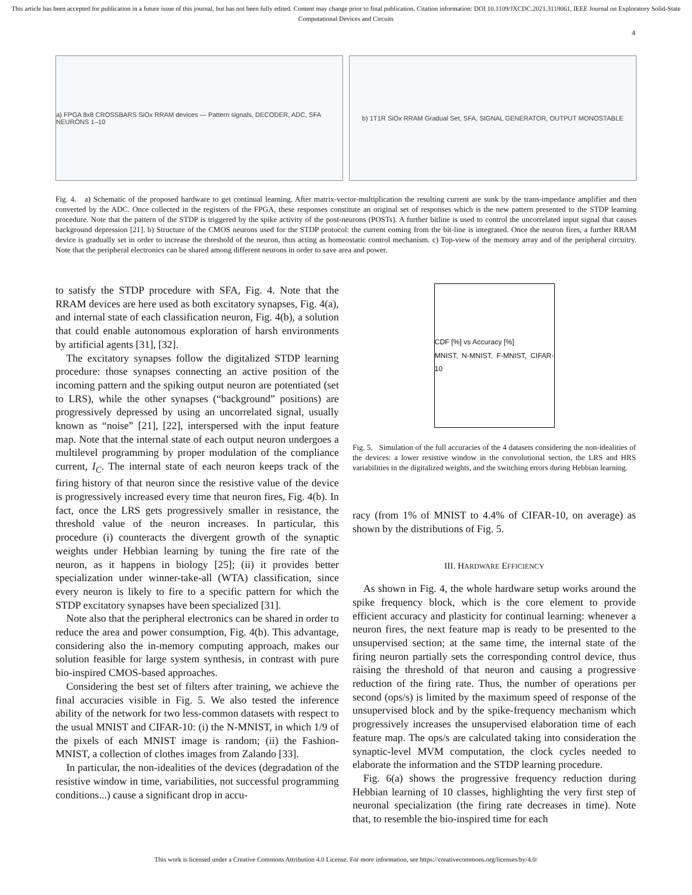This article has been accepted for publication in a future issue of this journal, but has not been fully edited. Content may change prior to final publication. Citation information: DOI 10.1109/JXCDC.2021.3118061, IEEE Journal on Exploratory Solid-State Computational Devices and Circuits
4
a) FPGA 8x8 CROSSBARS SiOx RRAM devices — Pattern signals, DECODER, ADC, SFA NEURONS 1–10
b) 1T1R SiOx RRAM Gradual Set, SFA, SIGNAL GENERATOR, OUTPUT MONOSTABLE
Fig. 4. a) Schematic of the proposed hardware to get continual learning. After matrix-vector-multiplication the resulting current are sunk by the trans-impedance amplifier and then converted by the ADC. Once collected in the registers of the FPGA, these responses constitute an original set of responses which is the new pattern presented to the STDP learning procedure. Note that the pattern of the STDP is triggered by the spike activity of the post-neurons (POSTs). A further bitline is used to control the uncorrelated input signal that causes background depression [21]. b) Structure of the CMOS neurons used for the STDP protocol: the current coming from the bit-line is integrated. Once the neuron fires, a further RRAM device is gradually set in order to increase the threshold of the neuron, thus acting as homeostatic control mechanism. c) Top-view of the memory array and of the peripheral circuitry. Note that the peripheral electronics can be shared among different neurons in order to save area and power.
to satisfy the STDP procedure with SFA, Fig. 4. Note that the RRAM devices are here used as both excitatory synapses, Fig. 4(a), and internal state of each classification neuron, Fig. 4(b), a solution that could enable autonomous exploration of harsh environments by artificial agents [31], [32].
The excitatory synapses follow the digitalized STDP learning procedure: those synapses connecting an active position of the incoming pattern and the spiking output neuron are potentiated (set to LRS), while the other synapses (“background” positions) are progressively depressed by using an uncorrelated signal, usually known as “noise” [21], [22], interspersed with the input feature map. Note that the internal state of each output neuron undergoes a multilevel programming by proper modulation of the compliance current, I<sub>C</sub>. The internal state of each neuron keeps track of the firing history of that neuron since the resistive value of the device is progressively increased every time that neuron fires, Fig. 4(b). In fact, once the LRS gets progressively smaller in resistance, the threshold value of the neuron increases. In particular, this procedure (i) counteracts the divergent growth of the synaptic weights under Hebbian learning by tuning the fire rate of the neuron, as it happens in biology [25]; (ii) it provides better specialization under winner-take-all (WTA) classification, since every neuron is likely to fire to a specific pattern for which the STDP excitatory synapses have been specialized [31].
Note also that the peripheral electronics can be shared in order to reduce the area and power consumption, Fig. 4(b). This advantage, considering also the in-memory computing approach, makes our solution feasible for large system synthesis, in contrast with pure bio-inspired CMOS-based approaches.
Considering the best set of filters after training, we achieve the final accuracies visible in Fig. 5. We also tested the inference ability of the network for two less-common datasets with respect to the usual MNIST and CIFAR-10: (i) the N-MNIST, in which 1/9 of the pixels of each MNIST image is random; (ii) the Fashion-MNIST, a collection of clothes images from Zalando [33].
In particular, the non-idealities of the devices (degradation of the resistive window in time, variabilities, not successful programming conditions...) cause a significant drop in accu-
CDF [%] vs Accuracy [%]
MNIST, N-MNIST, F-MNIST, CIFAR-10
Fig. 5. Simulation of the full accuracies of the 4 datasets considering the non-idealities of the devices: a lower resistive window in the convolutional section, the LRS and HRS variabilities in the digitalized weights, and the switching errors during Hebbian learning.
racy (from 1% of MNIST to 4.4% of CIFAR-10, on average) as shown by the distributions of Fig. 5.
III. HARDWARE EFFICIENCY
As shown in Fig. 4, the whole hardware setup works around the spike frequency block, which is the core element to provide efficient accuracy and plasticity for continual learning: whenever a neuron fires, the next feature map is ready to be presented to the unsupervised section; at the same time, the internal state of the firing neuron partially sets the corresponding control device, thus raising the threshold of that neuron and causing a progressive reduction of the firing rate. Thus, the number of operations per second (ops/s) is limited by the maximum speed of response of the unsupervised block and by the spike-frequency mechanism which progressively increases the unsupervised elaboration time of each feature map. The ops/s are calculated taking into consideration the synaptic-level MVM computation, the clock cycles needed to elaborate the information and the STDP learning procedure.
Fig. 6(a) shows the progressive frequency reduction during Hebbian learning of 10 classes, highlighting the very first step of neuronal specialization (the firing rate decreases in time). Note that, to resemble the bio-inspired time for each
This work is licensed under a Creative Commons Attribution 4.0 License. For more information, see https://creativecommons.org/licenses/by/4.0/